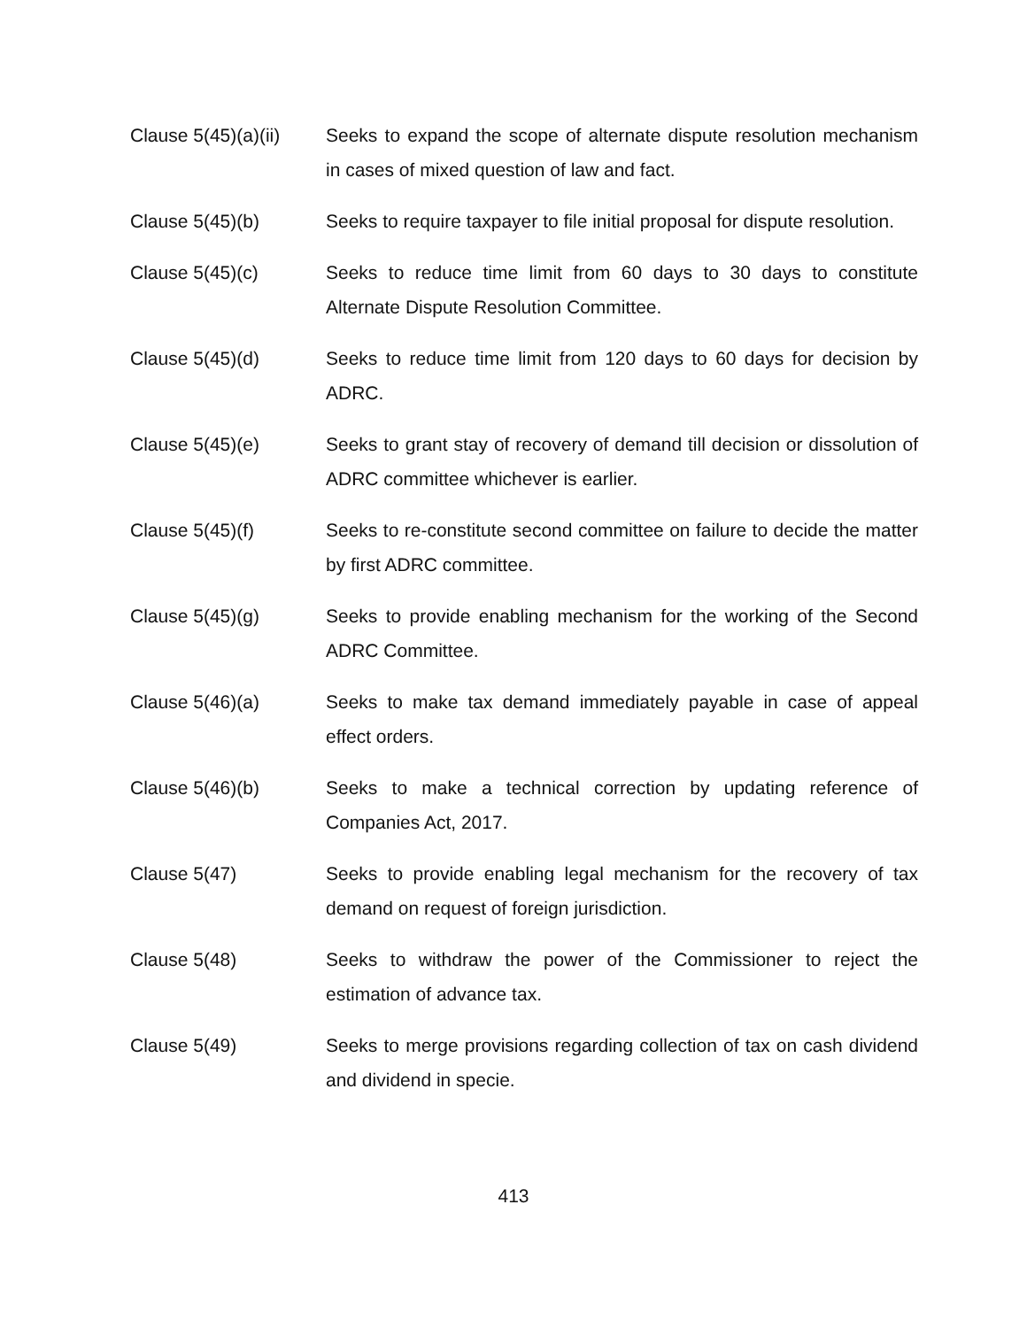Clause 5(45)(a)(ii)
Seeks to expand the scope of alternate dispute resolution mechanism in cases of mixed question of law and fact.
Clause 5(45)(b) Seeks to require taxpayer to file initial proposal for dispute resolution.
Clause 5(45)(c) Seeks to reduce time limit from 60 days to 30 days to constitute Alternate Dispute Resolution Committee.
Clause 5(45)(d) Seeks to reduce time limit from 120 days to 60 days for decision by ADRC.
Clause 5(45)(e) Seeks to grant stay of recovery of demand till decision or dissolution of ADRC committee whichever is earlier.
Clause 5(45)(f) Seeks to re-constitute second committee on failure to decide the matter by first ADRC committee.
Clause 5(45)(g) Seeks to provide enabling mechanism for the working of the Second ADRC Committee.
Clause 5(46)(a) Seeks to make tax demand immediately payable in case of appeal effect orders.
Clause 5(46)(b) Seeks to make a technical correction by updating reference of Companies Act, 2017.
Clause 5(47) Seeks to provide enabling legal mechanism for the recovery of tax demand on request of foreign jurisdiction.
Clause 5(48) Seeks to withdraw the power of the Commissioner to reject the estimation of advance tax.
Clause 5(49) Seeks to merge provisions regarding collection of tax on cash dividend and dividend in specie.
413